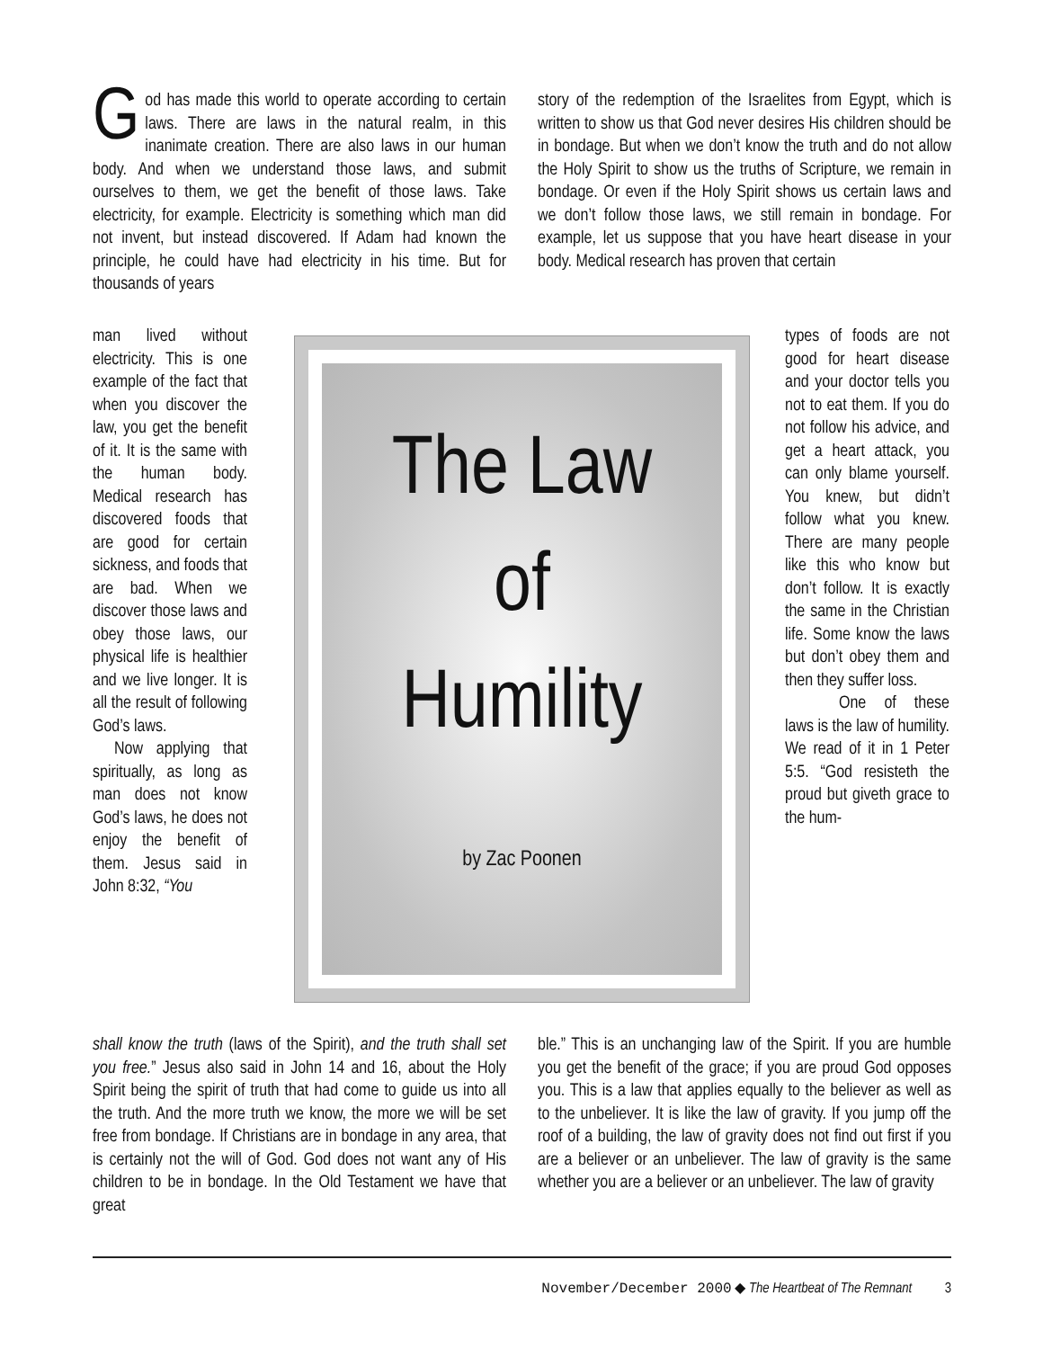God has made this world to operate according to certain laws. There are laws in the natural realm, in this inanimate creation. There are also laws in our human body. And when we understand those laws, and submit ourselves to them, we get the benefit of those laws. Take electricity, for example. Electricity is something which man did not invent, but instead discovered. If Adam had known the principle, he could have had electricity in his time. But for thousands of years
story of the redemption of the Israelites from Egypt, which is written to show us that God never desires His children should be in bondage. But when we don’t know the truth and do not allow the Holy Spirit to show us the truths of Scripture, we remain in bondage. Or even if the Holy Spirit shows us certain laws and we don’t follow those laws, we still remain in bondage. For example, let us suppose that you have heart disease in your body. Medical research has proven that certain
man lived without electricity. This is one example of the fact that when you discover the law, you get the benefit of it. It is the same with the human body. Medical research has discovered foods that are good for certain sickness, and foods that are bad. When we discover those laws and obey those laws, our physical life is healthier and we live longer. It is all the result of following God’s laws.
Now applying that spiritually, as long as man does not know God’s laws, he does not enjoy the benefit of them. Jesus said in John 8:32, “You
The Law
of
Humility
by Zac Poonen
types of foods are not good for heart disease and your doctor tells you not to eat them. If you do not follow his advice, and get a heart attack, you can only blame yourself. You knew, but didn’t follow what you knew. There are many people like this who know but don’t follow. It is exactly the same in the Christian life. Some know the laws but don’t obey them and then they suffer loss.
One of these laws is the law of humility. We read of it in 1 Peter 5:5. “God resisteth the proud but giveth grace to the hum-
shall know the truth (laws of the Spirit), and the truth shall set you free.” Jesus also said in John 14 and 16, about the Holy Spirit being the spirit of truth that had come to guide us into all the truth. And the more truth we know, the more we will be set free from bondage. If Christians are in bondage in any area, that is certainly not the will of God. God does not want any of His children to be in bondage. In the Old Testament we have that great
ble.” This is an unchanging law of the Spirit. If you are humble you get the benefit of the grace; if you are proud God opposes you. This is a law that applies equally to the believer as well as to the unbeliever. It is like the law of gravity. If you jump off the roof of a building, the law of gravity does not find out first if you are a believer or an unbeliever. The law of gravity is the same whether you are a believer or an unbeliever. The law of gravity
November/December 2000 ◆ The Heartbeat of The Remnant 3